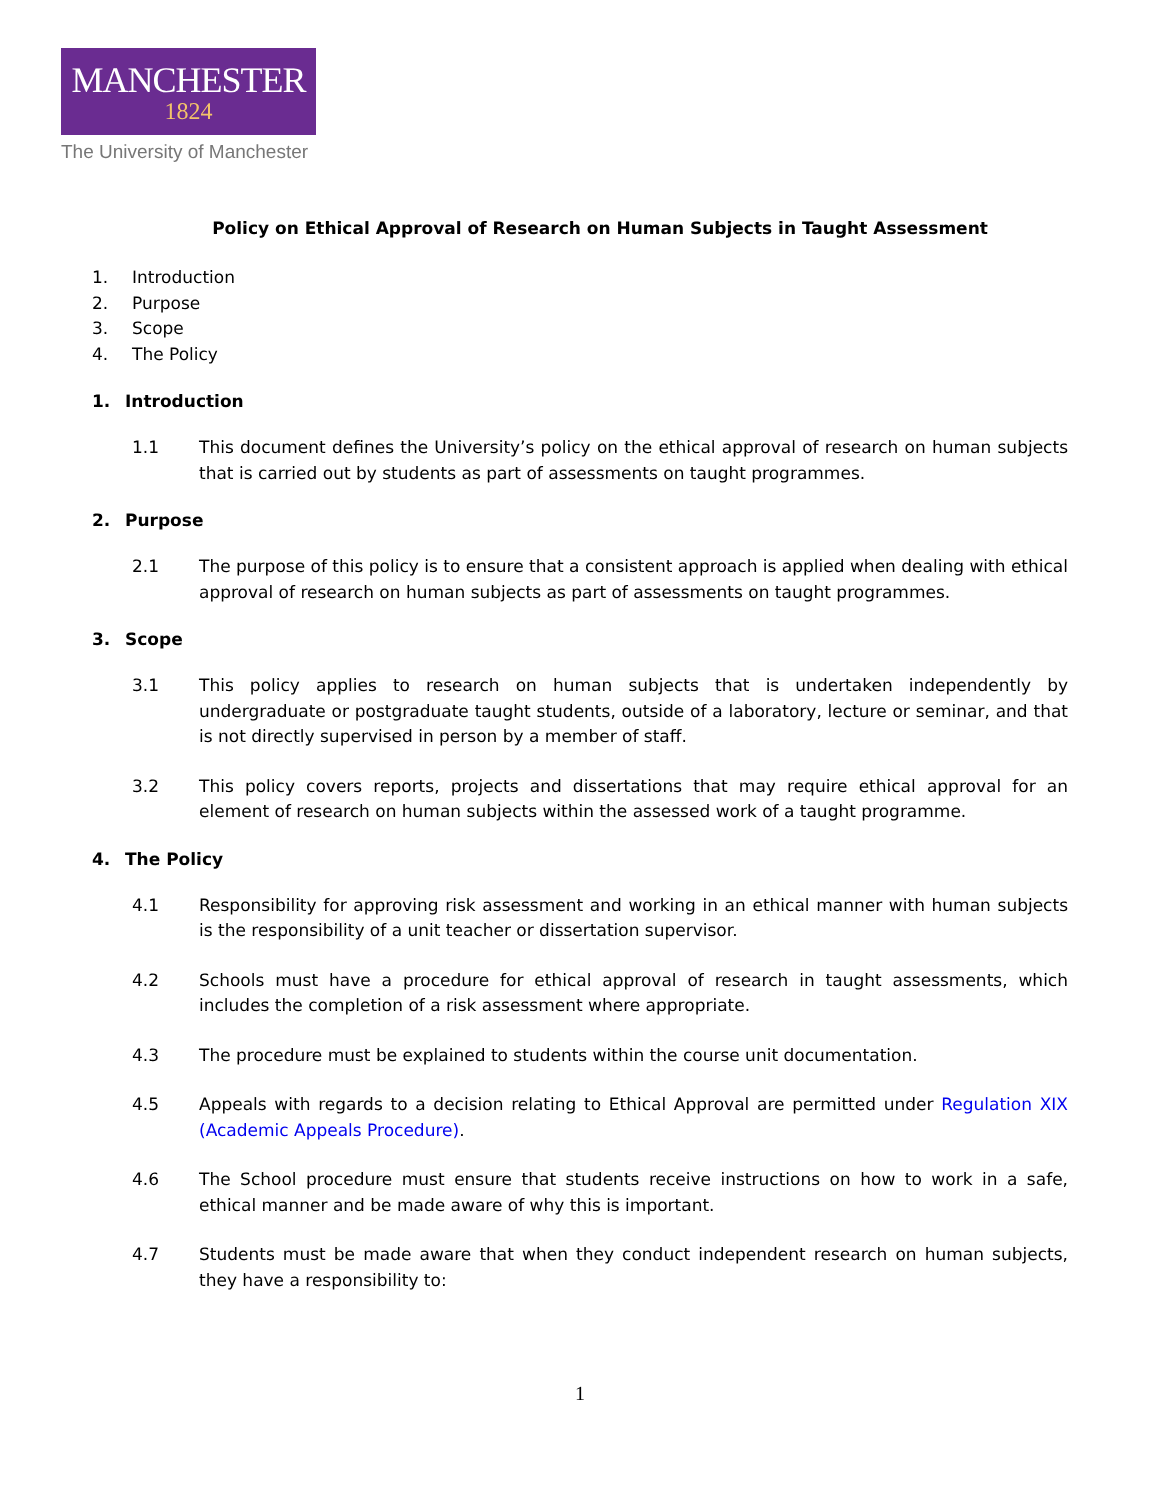MANCHESTER
1824
The University of Manchester
Policy on Ethical Approval of Research on Human Subjects in Taught Assessment
1. Introduction
2. Purpose
3. Scope
4. The Policy
1. Introduction
1.1 This document defines the University’s policy on the ethical approval of research on human subjects that is carried out by students as part of assessments on taught programmes.
2. Purpose
2.1 The purpose of this policy is to ensure that a consistent approach is applied when dealing with ethical approval of research on human subjects as part of assessments on taught programmes.
3. Scope
3.1 This policy applies to research on human subjects that is undertaken independently by undergraduate or postgraduate taught students, outside of a laboratory, lecture or seminar, and that is not directly supervised in person by a member of staff.
3.2 This policy covers reports, projects and dissertations that may require ethical approval for an element of research on human subjects within the assessed work of a taught programme.
4. The Policy
4.1 Responsibility for approving risk assessment and working in an ethical manner with human subjects is the responsibility of a unit teacher or dissertation supervisor.
4.2 Schools must have a procedure for ethical approval of research in taught assessments, which includes the completion of a risk assessment where appropriate.
4.3 The procedure must be explained to students within the course unit documentation.
4.5 Appeals with regards to a decision relating to Ethical Approval are permitted under Regulation XIX (Academic Appeals Procedure).
4.6 The School procedure must ensure that students receive instructions on how to work in a safe, ethical manner and be made aware of why this is important.
4.7 Students must be made aware that when they conduct independent research on human subjects, they have a responsibility to:
1